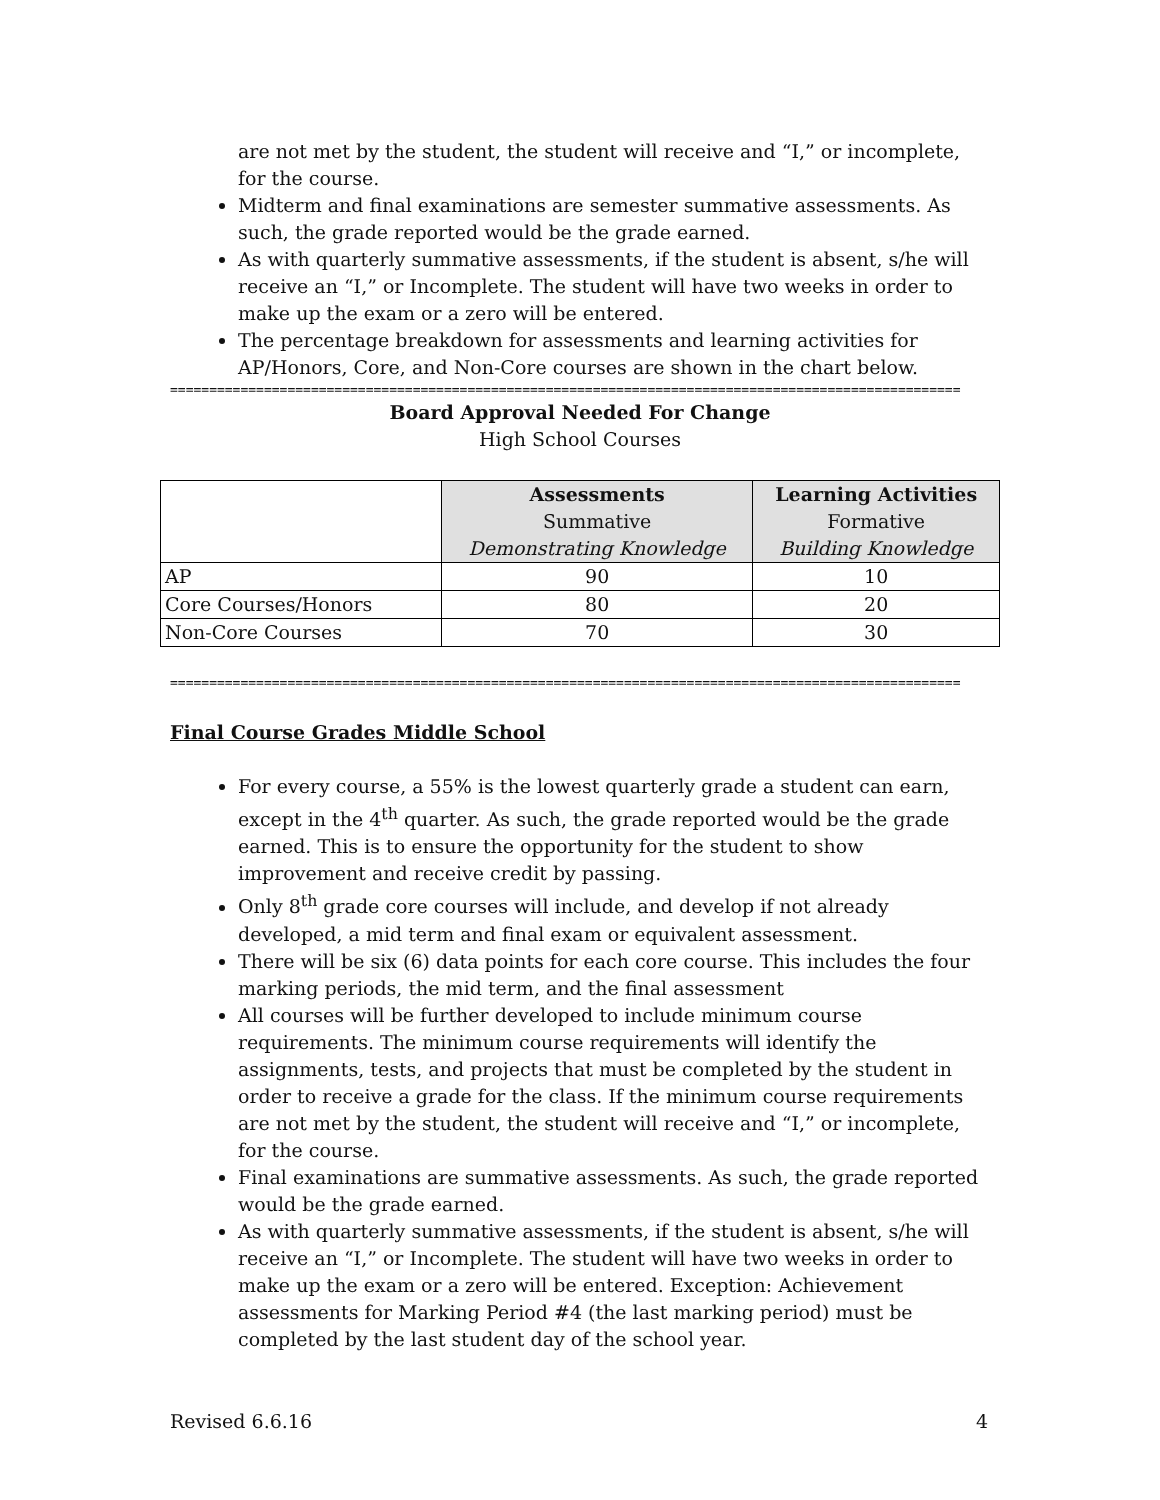are not met by the student, the student will receive and “I,” or incomplete, for the course.
Midterm and final examinations are semester summative assessments. As such, the grade reported would be the grade earned.
As with quarterly summative assessments, if the student is absent, s/he will receive an “I,” or Incomplete. The student will have two weeks in order to make up the exam or a zero will be entered.
The percentage breakdown for assessments and learning activities for AP/Honors, Core, and Non-Core courses are shown in the chart below.
=====================================================================================================
Board Approval Needed For Change
High School Courses
| | Assessments Summative Demonstrating Knowledge | Learning Activities Formative Building Knowledge |
| --- | --- | --- |
| AP | 90 | 10 |
| Core Courses/Honors | 80 | 20 |
| Non-Core Courses | 70 | 30 |
=====================================================================================================
Final Course Grades Middle School
For every course, a 55% is the lowest quarterly grade a student can earn, except in the 4<sup>th</sup> quarter. As such, the grade reported would be the grade earned. This is to ensure the opportunity for the student to show improvement and receive credit by passing.
Only 8<sup>th</sup> grade core courses will include, and develop if not already developed, a mid term and final exam or equivalent assessment.
There will be six (6) data points for each core course. This includes the four marking periods, the mid term, and the final assessment
All courses will be further developed to include minimum course requirements. The minimum course requirements will identify the assignments, tests, and projects that must be completed by the student in order to receive a grade for the class. If the minimum course requirements are not met by the student, the student will receive and “I,” or incomplete, for the course.
Final examinations are summative assessments. As such, the grade reported would be the grade earned.
As with quarterly summative assessments, if the student is absent, s/he will receive an “I,” or Incomplete. The student will have two weeks in order to make up the exam or a zero will be entered. Exception: Achievement assessments for Marking Period #4 (the last marking period) must be completed by the last student day of the school year.
Revised 6.6.16 4